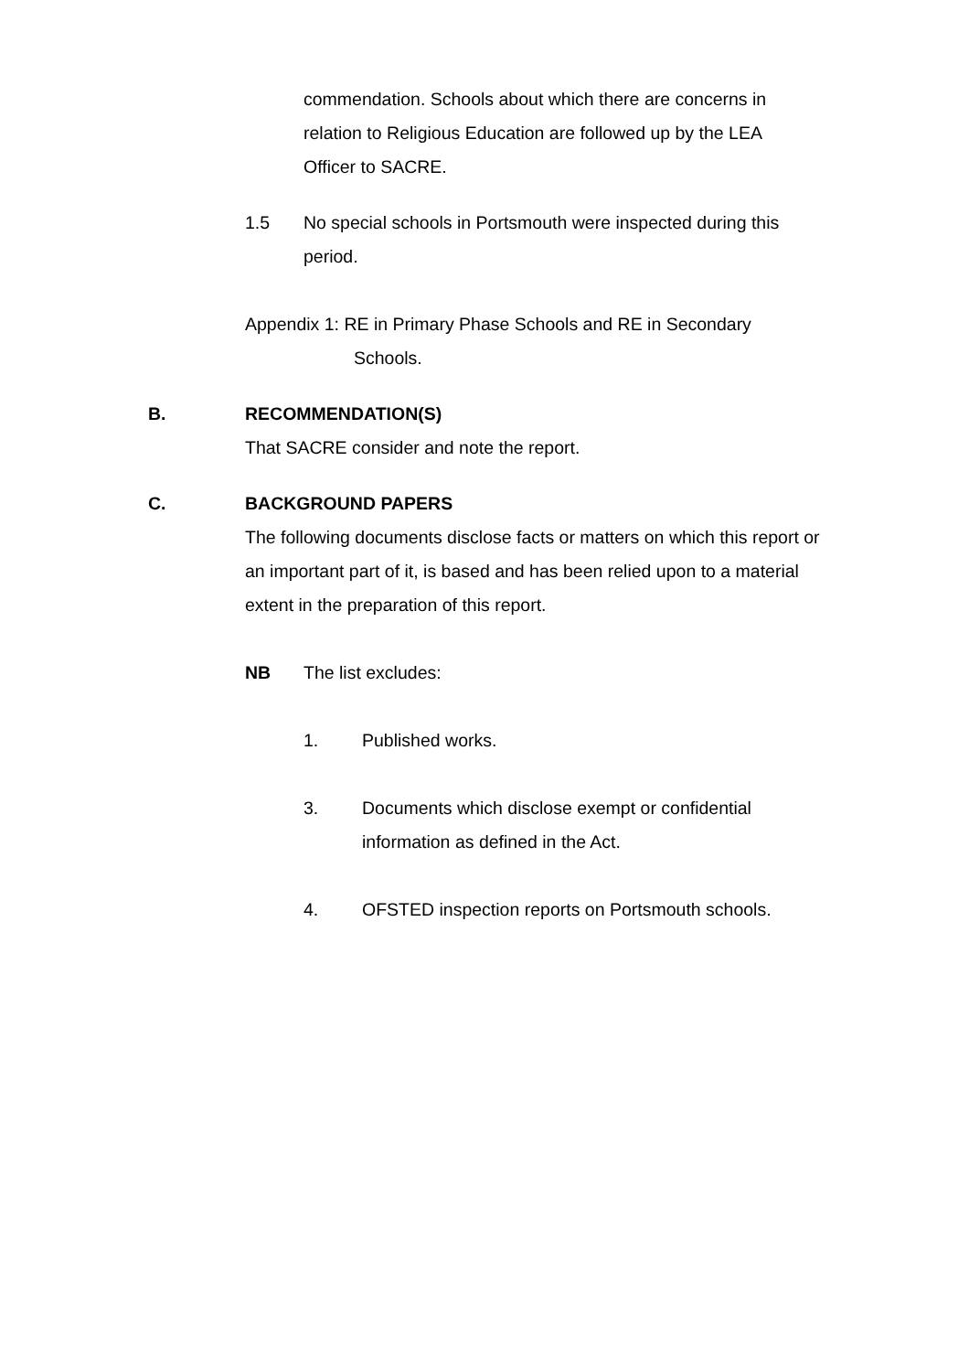commendation. Schools about which there are concerns in relation to Religious Education are followed up by the LEA Officer to SACRE.
1.5 No special schools in Portsmouth were inspected during this period.
Appendix 1: RE in Primary Phase Schools and RE in Secondary
Schools.
B. RECOMMENDATION(S)
That SACRE consider and note the report.
C. BACKGROUND PAPERS
The following documents disclose facts or matters on which this report or an important part of it, is based and has been relied upon to a material extent in the preparation of this report.
NB The list excludes:
1. Published works.
3. Documents which disclose exempt or confidential information as defined in the Act.
4. OFSTED inspection reports on Portsmouth schools.